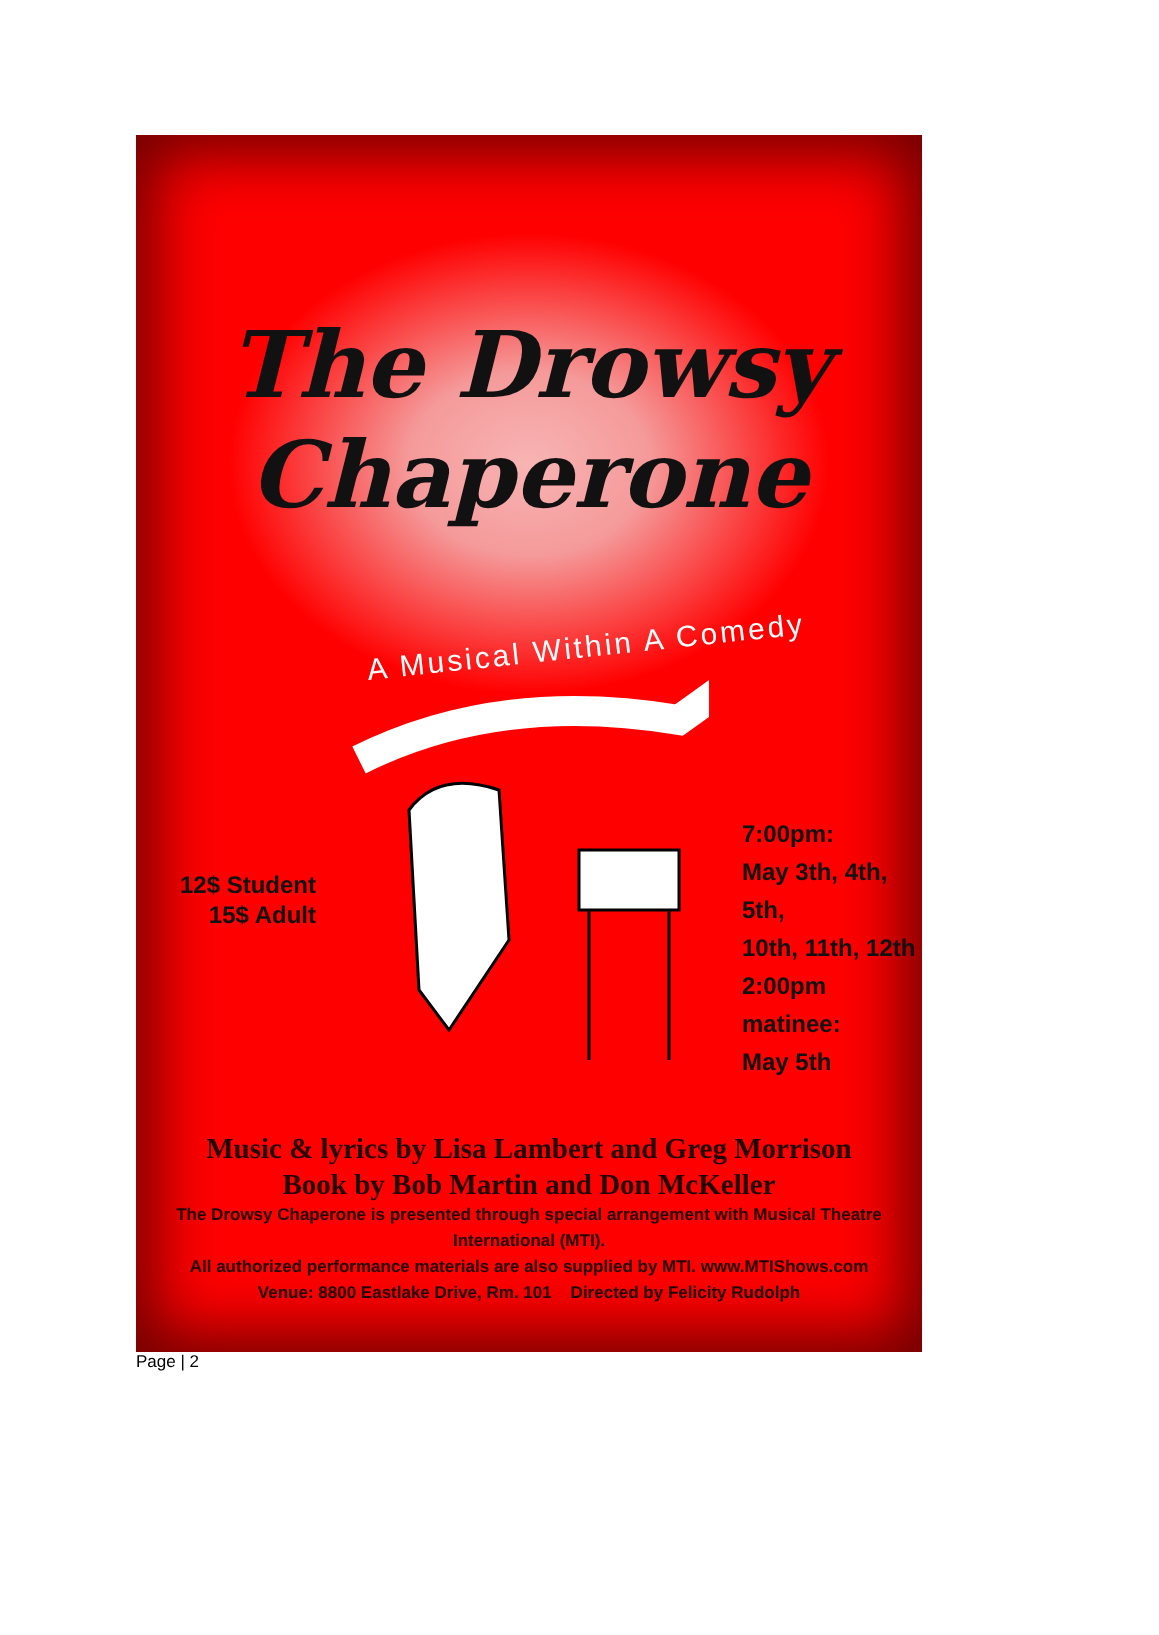The Drowsy
Chaperone
A Musical Within A Comedy
12$ Student
15$ Adult
7:00pm:
May 3th, 4th, 5th,
10th, 11th, 12th
2:00pm matinee:
May 5th
Music & lyrics by Lisa Lambert and Greg Morrison
Book by Bob Martin and Don McKeller
The Drowsy Chaperone is presented through special arrangement with Musical Theatre International (MTI).
All authorized performance materials are also supplied by MTI. www.MTIShows.com
Venue: 8800 Eastlake Drive, Rm. 101 Directed by Felicity Rudolph
Page | 2